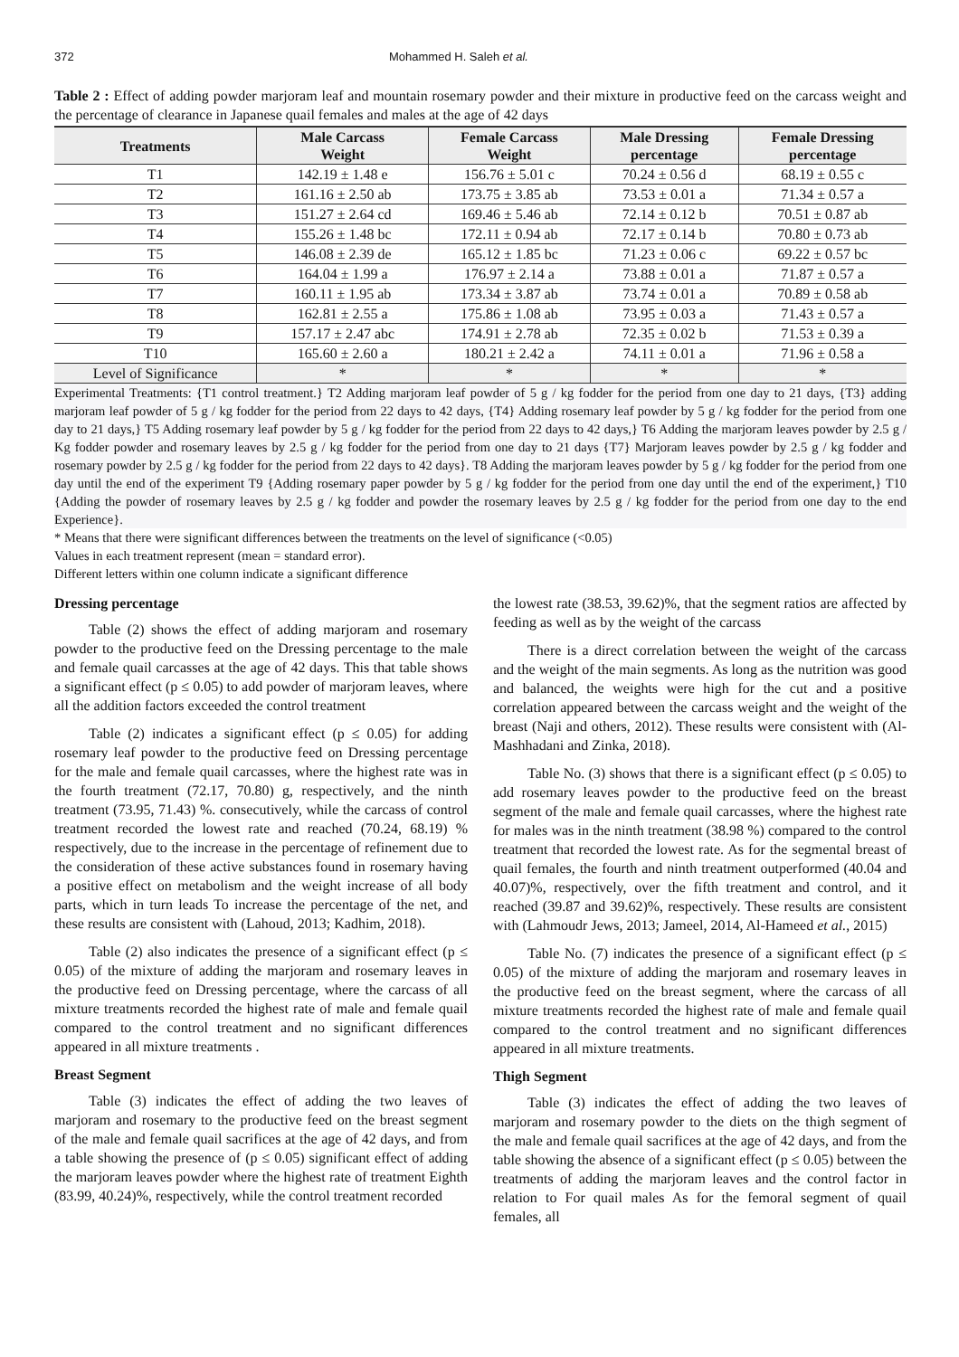372 Mohammed H. Saleh et al.
Table 2 : Effect of adding powder marjoram leaf and mountain rosemary powder and their mixture in productive feed on the carcass weight and the percentage of clearance in Japanese quail females and males at the age of 42 days
| Treatments | Male Carcass Weight | Female Carcass Weight | Male Dressing percentage | Female Dressing percentage |
| --- | --- | --- | --- | --- |
| T1 | 142.19 ± 1.48 e | 156.76 ± 5.01 c | 70.24 ± 0.56 d | 68.19 ± 0.55 c |
| T2 | 161.16 ± 2.50 ab | 173.75 ± 3.85 ab | 73.53 ± 0.01 a | 71.34 ± 0.57 a |
| T3 | 151.27 ± 2.64 cd | 169.46 ± 5.46 ab | 72.14 ± 0.12 b | 70.51 ± 0.87 ab |
| T4 | 155.26 ± 1.48 bc | 172.11 ± 0.94 ab | 72.17 ± 0.14 b | 70.80 ± 0.73 ab |
| T5 | 146.08 ± 2.39 de | 165.12 ± 1.85 bc | 71.23 ± 0.06 c | 69.22 ± 0.57 bc |
| T6 | 164.04 ± 1.99 a | 176.97 ± 2.14 a | 73.88 ± 0.01 a | 71.87 ± 0.57 a |
| T7 | 160.11 ± 1.95 ab | 173.34 ± 3.87 ab | 73.74 ± 0.01 a | 70.89 ± 0.58 ab |
| T8 | 162.81 ± 2.55 a | 175.86 ± 1.08 ab | 73.95 ± 0.03 a | 71.43 ± 0.57 a |
| T9 | 157.17 ± 2.47 abc | 174.91 ± 2.78 ab | 72.35 ± 0.02 b | 71.53 ± 0.39 a |
| T10 | 165.60 ± 2.60 a | 180.21 ± 2.42 a | 74.11 ± 0.01 a | 71.96 ± 0.58 a |
| Level of Significance | * | * | * | * |
Experimental Treatments: {T1 control treatment.} T2 Adding marjoram leaf powder of 5 g / kg fodder for the period from one day to 21 days, {T3} adding marjoram leaf powder of 5 g / kg fodder for the period from 22 days to 42 days, {T4} Adding rosemary leaf powder by 5 g / kg fodder for the period from one day to 21 days,} T5 Adding rosemary leaf powder by 5 g / kg fodder for the period from 22 days to 42 days,} T6 Adding the marjoram leaves powder by 2.5 g / Kg fodder powder and rosemary leaves by 2.5 g / kg fodder for the period from one day to 21 days {T7} Marjoram leaves powder by 2.5 g / kg fodder and rosemary powder by 2.5 g / kg fodder for the period from 22 days to 42 days}. T8 Adding the marjoram leaves powder by 5 g / kg fodder for the period from one day until the end of the experiment T9 {Adding rosemary paper powder by 5 g / kg fodder for the period from one day until the end of the experiment,} T10 {Adding the powder of rosemary leaves by 2.5 g / kg fodder and powder the rosemary leaves by 2.5 g / kg fodder for the period from one day to the end Experience}.
* Means that there were significant differences between the treatments on the level of significance (<0.05)
Values in each treatment represent (mean = standard error).
Different letters within one column indicate a significant difference
Dressing percentage
Table (2) shows the effect of adding marjoram and rosemary powder to the productive feed on the Dressing percentage to the male and female quail carcasses at the age of 42 days. This that table shows a significant effect (p ≤ 0.05) to add powder of marjoram leaves, where all the addition factors exceeded the control treatment
Table (2) indicates a significant effect (p ≤ 0.05) for adding rosemary leaf powder to the productive feed on Dressing percentage for the male and female quail carcasses, where the highest rate was in the fourth treatment (72.17, 70.80) g, respectively, and the ninth treatment (73.95, 71.43) %. consecutively, while the carcass of control treatment recorded the lowest rate and reached (70.24, 68.19) % respectively, due to the increase in the percentage of refinement due to the consideration of these active substances found in rosemary having a positive effect on metabolism and the weight increase of all body parts, which in turn leads To increase the percentage of the net, and these results are consistent with (Lahoud, 2013; Kadhim, 2018).
Table (2) also indicates the presence of a significant effect (p ≤ 0.05) of the mixture of adding the marjoram and rosemary leaves in the productive feed on Dressing percentage, where the carcass of all mixture treatments recorded the highest rate of male and female quail compared to the control treatment and no significant differences appeared in all mixture treatments .
Breast Segment
Table (3) indicates the effect of adding the two leaves of marjoram and rosemary to the productive feed on the breast segment of the male and female quail sacrifices at the age of 42 days, and from a table showing the presence of (p ≤ 0.05) significant effect of adding the marjoram leaves powder where the highest rate of treatment Eighth (83.99, 40.24)%, respectively, while the control treatment recorded
the lowest rate (38.53, 39.62)%, that the segment ratios are affected by feeding as well as by the weight of the carcass
There is a direct correlation between the weight of the carcass and the weight of the main segments. As long as the nutrition was good and balanced, the weights were high for the cut and a positive correlation appeared between the carcass weight and the weight of the breast (Naji and others, 2012). These results were consistent with (Al-Mashhadani and Zinka, 2018).
Table No. (3) shows that there is a significant effect (p ≤ 0.05) to add rosemary leaves powder to the productive feed on the breast segment of the male and female quail carcasses, where the highest rate for males was in the ninth treatment (38.98 %) compared to the control treatment that recorded the lowest rate. As for the segmental breast of quail females, the fourth and ninth treatment outperformed (40.04 and 40.07)%, respectively, over the fifth treatment and control, and it reached (39.87 and 39.62)%, respectively. These results are consistent with (Lahmoudr Jews, 2013; Jameel, 2014, Al-Hameed et al., 2015)
Table No. (7) indicates the presence of a significant effect (p ≤ 0.05) of the mixture of adding the marjoram and rosemary leaves in the productive feed on the breast segment, where the carcass of all mixture treatments recorded the highest rate of male and female quail compared to the control treatment and no significant differences appeared in all mixture treatments.
Thigh Segment
Table (3) indicates the effect of adding the two leaves of marjoram and rosemary powder to the diets on the thigh segment of the male and female quail sacrifices at the age of 42 days, and from the table showing the absence of a significant effect (p ≤ 0.05) between the treatments of adding the marjoram leaves and the control factor in relation to For quail males As for the femoral segment of quail females, all